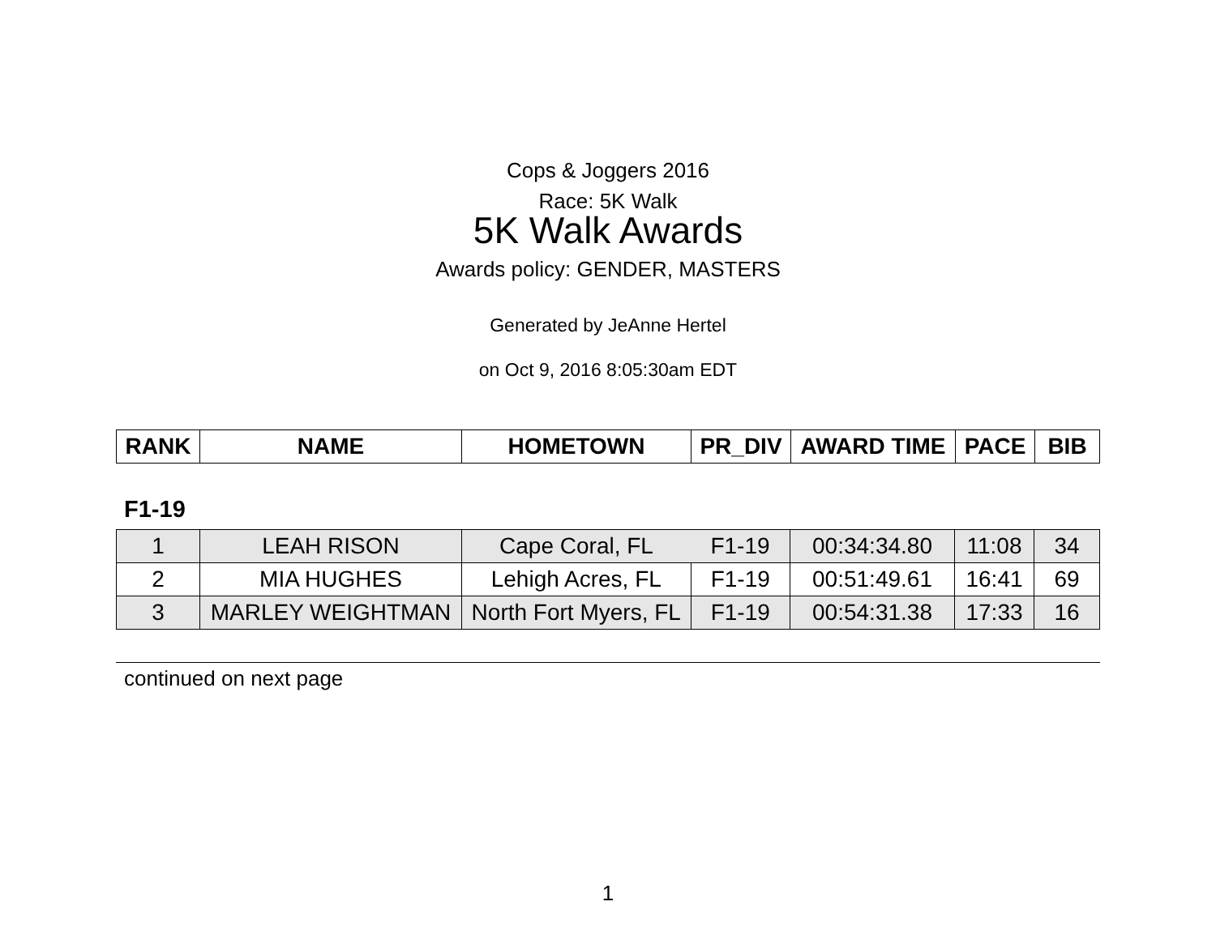Cops & Joggers 2016
Race: 5K Walk
5K Walk Awards
Awards policy: GENDER, MASTERS
Generated by JeAnne Hertel
on Oct 9, 2016 8:05:30am EDT
| RANK | NAME | HOMETOWN | PR_DIV | AWARD TIME | PACE | BIB |
| --- | --- | --- | --- | --- | --- | --- |
F1-19
| 1 | LEAH RISON | Cape Coral, FL | F1-19 | 00:34:34.80 | 11:08 | 34 |
| 2 | MIA HUGHES | Lehigh Acres, FL | F1-19 | 00:51:49.61 | 16:41 | 69 |
| 3 | MARLEY WEIGHTMAN | North Fort Myers, FL | F1-19 | 00:54:31.38 | 17:33 | 16 |
continued on next page
1